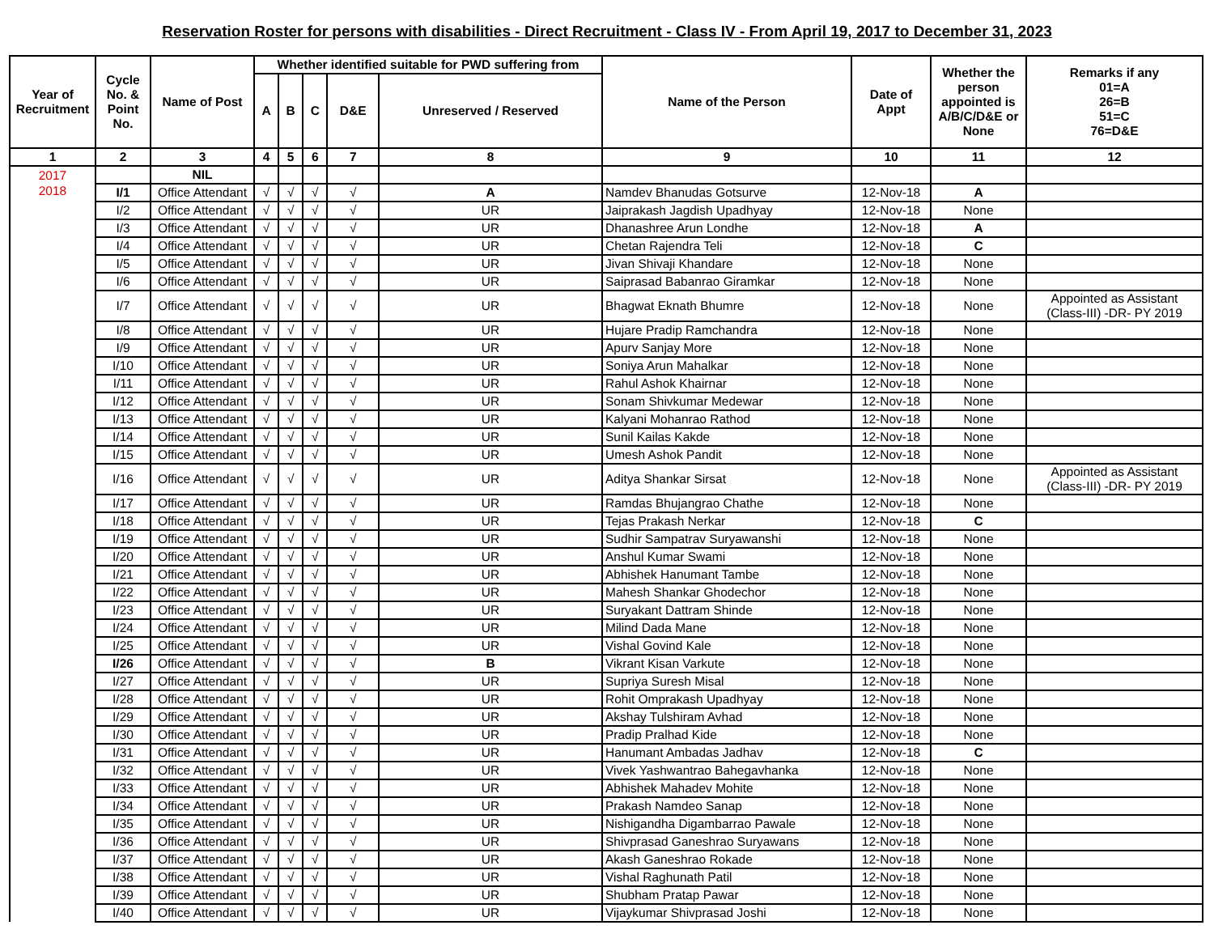Reservation Roster for persons with disabilities - Direct Recruitment - Class IV - From April 19, 2017 to December 31, 2023
| Year of Recruitment | Cycle No. & Point No. | Name of Post | Whether identified suitable for PWD suffering from | | | | | Name of the Person | Date of Appt | Whether the person appointed is A/B/C/D&E or None | Remarks if any 01=A 26=B 51=C 76=D&E |
| --- | --- | --- | --- | --- | --- | --- | --- | --- | --- | --- | --- |
| | | | A | B | C | D&E | Unreserved / Reserved | | | | |
| 1 | 2 | 3 | 4 | 5 | 6 | 7 | 8 | 9 | 10 | 11 | 12 |
| 2017 | | NIL | | | | | | | | | |
| 2018 | I/1 | Office Attendant | √ | √ | √ | √ | A | Namdev Bhanudas Gotsurve | 12-Nov-18 | A | |
| | I/2 | Office Attendant | √ | √ | √ | √ | UR | Jaiprakash Jagdish Upadhyay | 12-Nov-18 | None | |
| | I/3 | Office Attendant | √ | √ | √ | √ | UR | Dhanashree Arun Londhe | 12-Nov-18 | A | |
| | I/4 | Office Attendant | √ | √ | √ | √ | UR | Chetan Rajendra Teli | 12-Nov-18 | C | |
| | I/5 | Office Attendant | √ | √ | √ | √ | UR | Jivan Shivaji Khandare | 12-Nov-18 | None | |
| | I/6 | Office Attendant | √ | √ | √ | √ | UR | Saiprasad Babanrao Giramkar | 12-Nov-18 | None | |
| | I/7 | Office Attendant | √ | √ | √ | √ | UR | Bhagwat Eknath Bhumre | 12-Nov-18 | None | Appointed as Assistant (Class-III) -DR- PY 2019 |
| | I/8 | Office Attendant | √ | √ | √ | √ | UR | Hujare Pradip Ramchandra | 12-Nov-18 | None | |
| | I/9 | Office Attendant | √ | √ | √ | √ | UR | Apurv Sanjay More | 12-Nov-18 | None | |
| | I/10 | Office Attendant | √ | √ | √ | √ | UR | Soniya Arun Mahalkar | 12-Nov-18 | None | |
| | I/11 | Office Attendant | √ | √ | √ | √ | UR | Rahul Ashok Khairnar | 12-Nov-18 | None | |
| | I/12 | Office Attendant | √ | √ | √ | √ | UR | Sonam Shivkumar Medewar | 12-Nov-18 | None | |
| | I/13 | Office Attendant | √ | √ | √ | √ | UR | Kalyani Mohanrao Rathod | 12-Nov-18 | None | |
| | I/14 | Office Attendant | √ | √ | √ | √ | UR | Sunil Kailas Kakde | 12-Nov-18 | None | |
| | I/15 | Office Attendant | √ | √ | √ | √ | UR | Umesh Ashok Pandit | 12-Nov-18 | None | |
| | I/16 | Office Attendant | √ | √ | √ | √ | UR | Aditya Shankar Sirsat | 12-Nov-18 | None | Appointed as Assistant (Class-III) -DR- PY 2019 |
| | I/17 | Office Attendant | √ | √ | √ | √ | UR | Ramdas Bhujangrao Chathe | 12-Nov-18 | None | |
| | I/18 | Office Attendant | √ | √ | √ | √ | UR | Tejas Prakash Nerkar | 12-Nov-18 | C | |
| | I/19 | Office Attendant | √ | √ | √ | √ | UR | Sudhir Sampatrav Suryawanshi | 12-Nov-18 | None | |
| | I/20 | Office Attendant | √ | √ | √ | √ | UR | Anshul Kumar Swami | 12-Nov-18 | None | |
| | I/21 | Office Attendant | √ | √ | √ | √ | UR | Abhishek Hanumant Tambe | 12-Nov-18 | None | |
| | I/22 | Office Attendant | √ | √ | √ | √ | UR | Mahesh Shankar Ghodechor | 12-Nov-18 | None | |
| | I/23 | Office Attendant | √ | √ | √ | √ | UR | Suryakant Dattram Shinde | 12-Nov-18 | None | |
| | I/24 | Office Attendant | √ | √ | √ | √ | UR | Milind Dada Mane | 12-Nov-18 | None | |
| | I/25 | Office Attendant | √ | √ | √ | √ | UR | Vishal Govind Kale | 12-Nov-18 | None | |
| | I/26 | Office Attendant | √ | √ | √ | √ | B | Vikrant Kisan Varkute | 12-Nov-18 | None | |
| | I/27 | Office Attendant | √ | √ | √ | √ | UR | Supriya Suresh Misal | 12-Nov-18 | None | |
| | I/28 | Office Attendant | √ | √ | √ | √ | UR | Rohit Omprakash Upadhyay | 12-Nov-18 | None | |
| | I/29 | Office Attendant | √ | √ | √ | √ | UR | Akshay Tulshiram Avhad | 12-Nov-18 | None | |
| | I/30 | Office Attendant | √ | √ | √ | √ | UR | Pradip Pralhad Kide | 12-Nov-18 | None | |
| | I/31 | Office Attendant | √ | √ | √ | √ | UR | Hanumant Ambadas Jadhav | 12-Nov-18 | C | |
| | I/32 | Office Attendant | √ | √ | √ | √ | UR | Vivek Yashwantrao Bahegavhanka | 12-Nov-18 | None | |
| | I/33 | Office Attendant | √ | √ | √ | √ | UR | Abhishek Mahadev Mohite | 12-Nov-18 | None | |
| | I/34 | Office Attendant | √ | √ | √ | √ | UR | Prakash Namdeo Sanap | 12-Nov-18 | None | |
| | I/35 | Office Attendant | √ | √ | √ | √ | UR | Nishigandha Digambarrao Pawale | 12-Nov-18 | None | |
| | I/36 | Office Attendant | √ | √ | √ | √ | UR | Shivprasad Ganeshrao Suryawans | 12-Nov-18 | None | |
| | I/37 | Office Attendant | √ | √ | √ | √ | UR | Akash Ganeshrao Rokade | 12-Nov-18 | None | |
| | I/38 | Office Attendant | √ | √ | √ | √ | UR | Vishal Raghunath Patil | 12-Nov-18 | None | |
| | I/39 | Office Attendant | √ | √ | √ | √ | UR | Shubham Pratap Pawar | 12-Nov-18 | None | |
| | I/40 | Office Attendant | √ | √ | √ | √ | UR | Vijaykumar Shivprasad Joshi | 12-Nov-18 | None | |